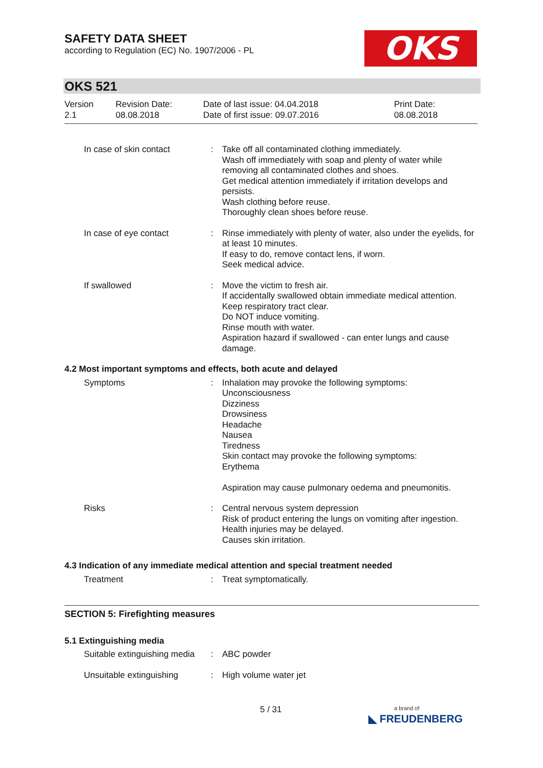SAFETY DATA SHEET
according to Regulation (EC) No. 1907/2006 - PL
OKS
OKS 521
Version
2.1
Revision Date:
08.08.2018
Date of last issue: 04.04.2018
Date of first issue: 09.07.2016
Print Date:
08.08.2018
In case of skin contact
: Take off all contaminated clothing immediately.
Wash off immediately with soap and plenty of water while removing all contaminated clothes and shoes.
Get medical attention immediately if irritation develops and persists.
Wash clothing before reuse.
Thoroughly clean shoes before reuse.
In case of eye contact : Rinse immediately with plenty of water, also under the eyelids, for at least 10 minutes.
If easy to do, remove contact lens, if worn.
Seek medical advice.
If swallowed : Move the victim to fresh air.
If accidentally swallowed obtain immediate medical attention.
Keep respiratory tract clear.
Do NOT induce vomiting.
Rinse mouth with water.
Aspiration hazard if swallowed - can enter lungs and cause damage.
4.2 Most important symptoms and effects, both acute and delayed
Symptoms : Inhalation may provoke the following symptoms:
Unconsciousness
Dizziness
Drowsiness
Headache
Nausea
Tiredness
Skin contact may provoke the following symptoms:
Erythema
Aspiration may cause pulmonary oedema and pneumonitis.
Risks : Central nervous system depression
Risk of product entering the lungs on vomiting after ingestion.
Health injuries may be delayed.
Causes skin irritation.
4.3 Indication of any immediate medical attention and special treatment needed
Treatment : Treat symptomatically.
SECTION 5: Firefighting measures
5.1 Extinguishing media
Suitable extinguishing media
: ABC powder
Unsuitable extinguishing
: High volume water jet
5 / 31
a brand of
◣ FREUDENBERG